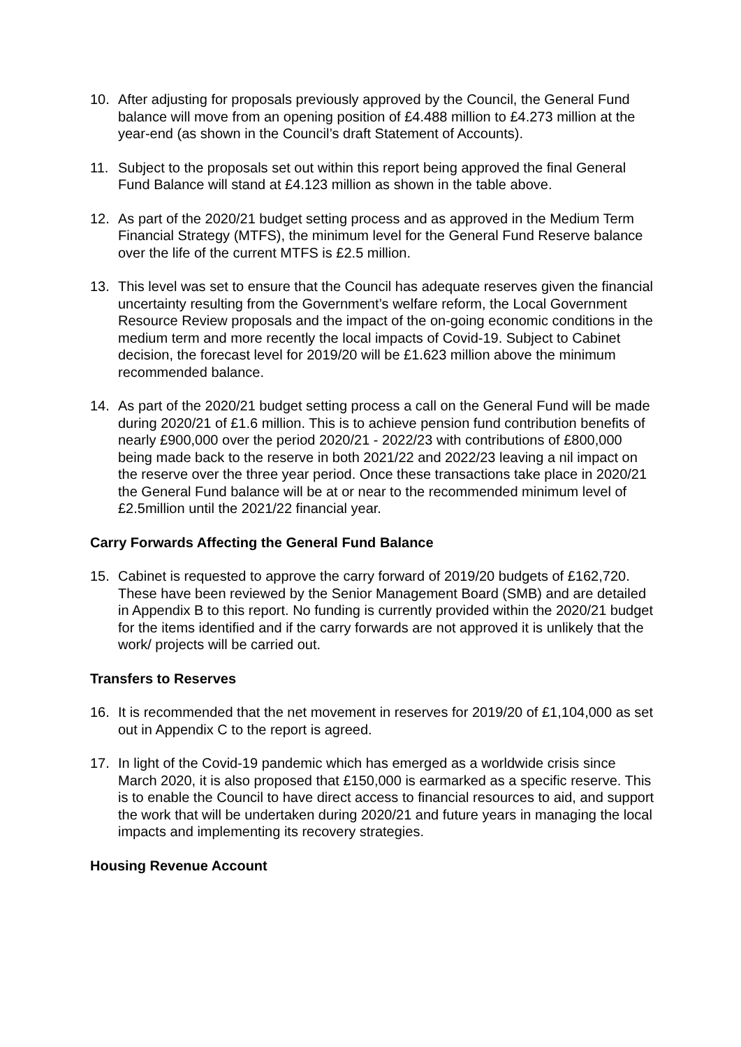10. After adjusting for proposals previously approved by the Council, the General Fund balance will move from an opening position of £4.488 million to £4.273 million at the year-end (as shown in the Council’s draft Statement of Accounts).
11. Subject to the proposals set out within this report being approved the final General Fund Balance will stand at £4.123 million as shown in the table above.
12. As part of the 2020/21 budget setting process and as approved in the Medium Term Financial Strategy (MTFS), the minimum level for the General Fund Reserve balance over the life of the current MTFS is £2.5 million.
13. This level was set to ensure that the Council has adequate reserves given the financial uncertainty resulting from the Government’s welfare reform, the Local Government Resource Review proposals and the impact of the on-going economic conditions in the medium term and more recently the local impacts of Covid-19. Subject to Cabinet decision, the forecast level for 2019/20 will be £1.623 million above the minimum recommended balance.
14. As part of the 2020/21 budget setting process a call on the General Fund will be made during 2020/21 of £1.6 million. This is to achieve pension fund contribution benefits of nearly £900,000 over the period 2020/21 - 2022/23 with contributions of £800,000 being made back to the reserve in both 2021/22 and 2022/23 leaving a nil impact on the reserve over the three year period. Once these transactions take place in 2020/21 the General Fund balance will be at or near to the recommended minimum level of £2.5million until the 2021/22 financial year.
Carry Forwards Affecting the General Fund Balance
15. Cabinet is requested to approve the carry forward of 2019/20 budgets of £162,720. These have been reviewed by the Senior Management Board (SMB) and are detailed in Appendix B to this report. No funding is currently provided within the 2020/21 budget for the items identified and if the carry forwards are not approved it is unlikely that the work/ projects will be carried out.
Transfers to Reserves
16. It is recommended that the net movement in reserves for 2019/20 of £1,104,000 as set out in Appendix C to the report is agreed.
17. In light of the Covid-19 pandemic which has emerged as a worldwide crisis since March 2020, it is also proposed that £150,000 is earmarked as a specific reserve. This is to enable the Council to have direct access to financial resources to aid, and support the work that will be undertaken during 2020/21 and future years in managing the local impacts and implementing its recovery strategies.
Housing Revenue Account